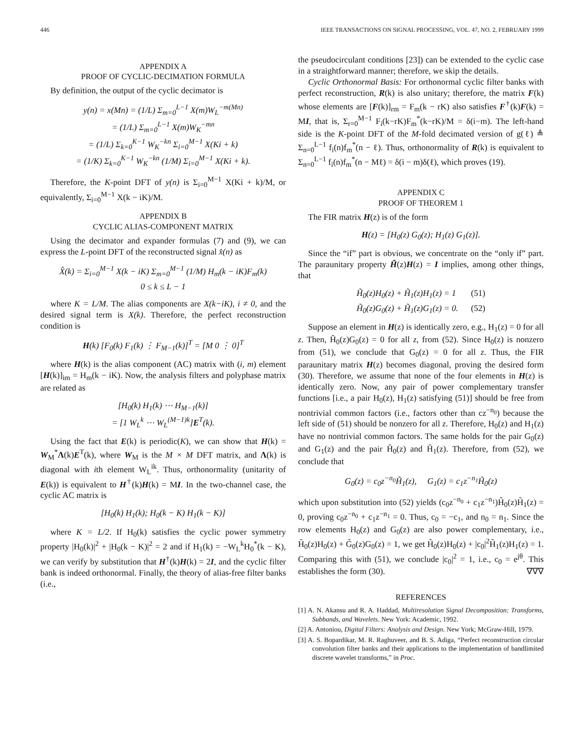446 IEEE TRANSACTIONS ON SIGNAL PROCESSING, VOL. 47, NO. 2, FEBRUARY 1999
APPENDIX A
PROOF OF CYCLIC-DECIMATION FORMULA
By definition, the output of the cyclic decimator is
y(n) = x(Mn) = (1/L) Σ<sub>m=0</sub><sup>L−1</sup> X(m)W<sub>L</sub><sup>−m(Mn)</sup>
= (1/L) Σ<sub>m=0</sub><sup>L−1</sup> X(m)W<sub>K</sub><sup>−mn</sup>
= (1/L) Σ<sub>k=0</sub><sup>K−1</sup> W<sub>K</sub><sup>−kn</sup> Σ<sub>i=0</sub><sup>M−1</sup> X(Ki + k)
= (1/K) Σ<sub>k=0</sub><sup>K−1</sup> W<sub>K</sub><sup>−kn</sup> (1/M) Σ<sub>i=0</sub><sup>M−1</sup> X(Ki + k).
Therefore, the K-point DFT of y(n) is Σ<sub>i=0</sub><sup>M−1</sup> X(Ki + k)/M, or equivalently, Σ<sub>i=0</sub><sup>M−1</sup> X(k − iK)/M.
APPENDIX B
CYCLIC ALIAS-COMPONENT MATRIX
Using the decimator and expander formulas (7) and (9), we can express the L-point DFT of the reconstructed signal x̂(n) as
X̂(k) = Σ<sub>i=0</sub><sup>M−1</sup> X(k − iK) Σ<sub>m=0</sub><sup>M−1</sup> (1/M) H<sub>m</sub>(k − iK)F<sub>m</sub>(k)
0 ≤ k ≤ L − 1
where K = L/M. The alias components are X(k−iK), i ≠ 0, and the desired signal term is X(k). Therefore, the perfect reconstruction condition is
H(k) [F<sub>0</sub>(k) F<sub>1</sub>(k) ⋮ F<sub>M−1</sub>(k)]<sup>T</sup> = [M 0 ⋮ 0]<sup>T</sup>
where H(k) is the alias component (AC) matrix with (i, m) element [H(k)]<sub>im</sub> = H<sub>m</sub>(k − iK). Now, the analysis filters and polyphase matrix are related as
[H<sub>0</sub>(k) H<sub>1</sub>(k) ⋯ H<sub>M−1</sub>(k)]
= [1 W<sub>L</sub><sup>k</sup> ⋯ W<sub>L</sub><sup>(M−1)k</sup>]E<sup>T</sup>(k).
Using the fact that E(k) is periodic(K), we can show that H(k) = W<sub>M</sub><sup>*</sup>Λ(k)E<sup>T</sup>(k), where W<sub>M</sub> is the M × M DFT matrix, and Λ(k) is diagonal with ith element W<sub>L</sub><sup>ik</sup>. Thus, orthonormality (unitarity of E(k)) is equivalent to H<sup>†</sup>(k)H(k) = MI. In the two-channel case, the cyclic AC matrix is
[H<sub>0</sub>(k) H<sub>1</sub>(k); H<sub>0</sub>(k − K) H<sub>1</sub>(k − K)]
where K = L/2. If H<sub>0</sub>(k) satisfies the cyclic power symmetry property |H<sub>0</sub>(k)|<sup>2</sup> + |H<sub>0</sub>(k − K)|<sup>2</sup> = 2 and if H<sub>1</sub>(k) = −W<sub>L</sub><sup>k</sup>H<sub>0</sub><sup>*</sup>(k − K), we can verify by substitution that H<sup>†</sup>(k)H(k) = 2I, and the cyclic filter bank is indeed orthonormal. Finally, the theory of alias-free filter banks (i.e.,
the pseudocirculant conditions [23]) can be extended to the cyclic case in a straightforward manner; therefore, we skip the details.
Cyclic Orthonormal Basis: For orthonormal cyclic filter banks with perfect reconstruction, R(k) is also unitary; therefore, the matrix F(k) whose elements are [F(k)]<sub>rm</sub> = F<sub>m</sub>(k − rK) also satisfies F<sup>†</sup>(k)F(k) = MI, that is, Σ<sub>r=0</sub><sup>M−1</sup> F<sub>i</sub>(k−rK)F<sub>m</sub><sup>*</sup>(k−rK)/M = δ(i−m). The left-hand side is the K-point DFT of the M-fold decimated version of g(ℓ) ≜ Σ<sub>n=0</sub><sup>L−1</sup> f<sub>i</sub>(n)f<sub>m</sub><sup>*</sup>(n − ℓ). Thus, orthonormality of R(k) is equivalent to Σ<sub>n=0</sub><sup>L−1</sup> f<sub>i</sub>(n)f<sub>m</sub><sup>*</sup>(n − Mℓ) = δ(i − m)δ(ℓ), which proves (19).
APPENDIX C
PROOF OF THEOREM 1
The FIR matrix H(z) is of the form
H(z) = [H<sub>0</sub>(z) G<sub>0</sub>(z); H<sub>1</sub>(z) G<sub>1</sub>(z)].
Since the “if” part is obvious, we concentrate on the “only if” part. The paraunitary property H̃(z)H(z) = I implies, among other things, that
H̃<sub>0</sub>(z)H<sub>0</sub>(z) + H̃<sub>1</sub>(z)H<sub>1</sub>(z) = 1 (51)
H̃<sub>0</sub>(z)G<sub>0</sub>(z) + H̃<sub>1</sub>(z)G<sub>1</sub>(z) = 0. (52)
Suppose an element in H(z) is identically zero, e.g., H<sub>1</sub>(z) = 0 for all z. Then, H̃<sub>0</sub>(z)G<sub>0</sub>(z) = 0 for all z, from (52). Since H<sub>0</sub>(z) is nonzero from (51), we conclude that G<sub>0</sub>(z) = 0 for all z. Thus, the FIR paraunitary matrix H(z) becomes diagonal, proving the desired form (30). Therefore, we assume that none of the four elements in H(z) is identically zero. Now, any pair of power complementary transfer functions [i.e., a pair H<sub>0</sub>(z), H<sub>1</sub>(z) satisfying (51)] should be free from nontrivial common factors (i.e., factors other than cz<sup>−n<sub>0</sub></sup>) because the left side of (51) should be nonzero for all z. Therefore, H<sub>0</sub>(z) and H<sub>1</sub>(z) have no nontrivial common factors. The same holds for the pair G<sub>0</sub>(z) and G<sub>1</sub>(z) and the pair H̃<sub>0</sub>(z) and H̃<sub>1</sub>(z). Therefore, from (52), we conclude that
G<sub>0</sub>(z) = c<sub>0</sub>z<sup>−n<sub>0</sub></sup>H̃<sub>1</sub>(z), G<sub>1</sub>(z) = c<sub>1</sub>z<sup>−n<sub>1</sub></sup>H̃<sub>0</sub>(z)
which upon substitution into (52) yields (c<sub>0</sub>z<sup>−n<sub>0</sub></sup> + c<sub>1</sub>z<sup>−n<sub>1</sub></sup>)H̃<sub>0</sub>(z)H̃<sub>1</sub>(z) = 0, proving c<sub>0</sub>z<sup>−n<sub>0</sub></sup> + c<sub>1</sub>z<sup>−n<sub>1</sub></sup> = 0. Thus, c<sub>0</sub> = −c<sub>1</sub>, and n<sub>0</sub> = n<sub>1</sub>. Since the row elements H<sub>0</sub>(z) and G<sub>0</sub>(z) are also power complementary, i.e., H̃<sub>0</sub>(z)H<sub>0</sub>(z) + G̃<sub>0</sub>(z)G<sub>0</sub>(z) = 1, we get H̃<sub>0</sub>(z)H<sub>0</sub>(z) + |c<sub>0</sub>|<sup>2</sup>H̃<sub>1</sub>(z)H<sub>1</sub>(z) = 1. Comparing this with (51), we conclude |c<sub>0</sub>|<sup>2</sup> = 1, i.e., c<sub>0</sub> = e<sup>jθ</sup>. This establishes the form (30). ∇∇∇
REFERENCES
[1] A. N. Akansu and R. A. Haddad, Multiresolution Signal Decomposition: Transforms, Subbands, and Wavelets. New York: Academic, 1992.
[2] A. Antoniou, Digital Filters: Analysis and Design. New York; McGraw-Hill, 1979.
[3] A. S. Bopardikar, M. R. Raghuveer, and B. S. Adiga, “Perfect reconstruction circular convolution filter banks and their applications to the implementation of bandlimited discrete wavelet transforms,” in Proc.